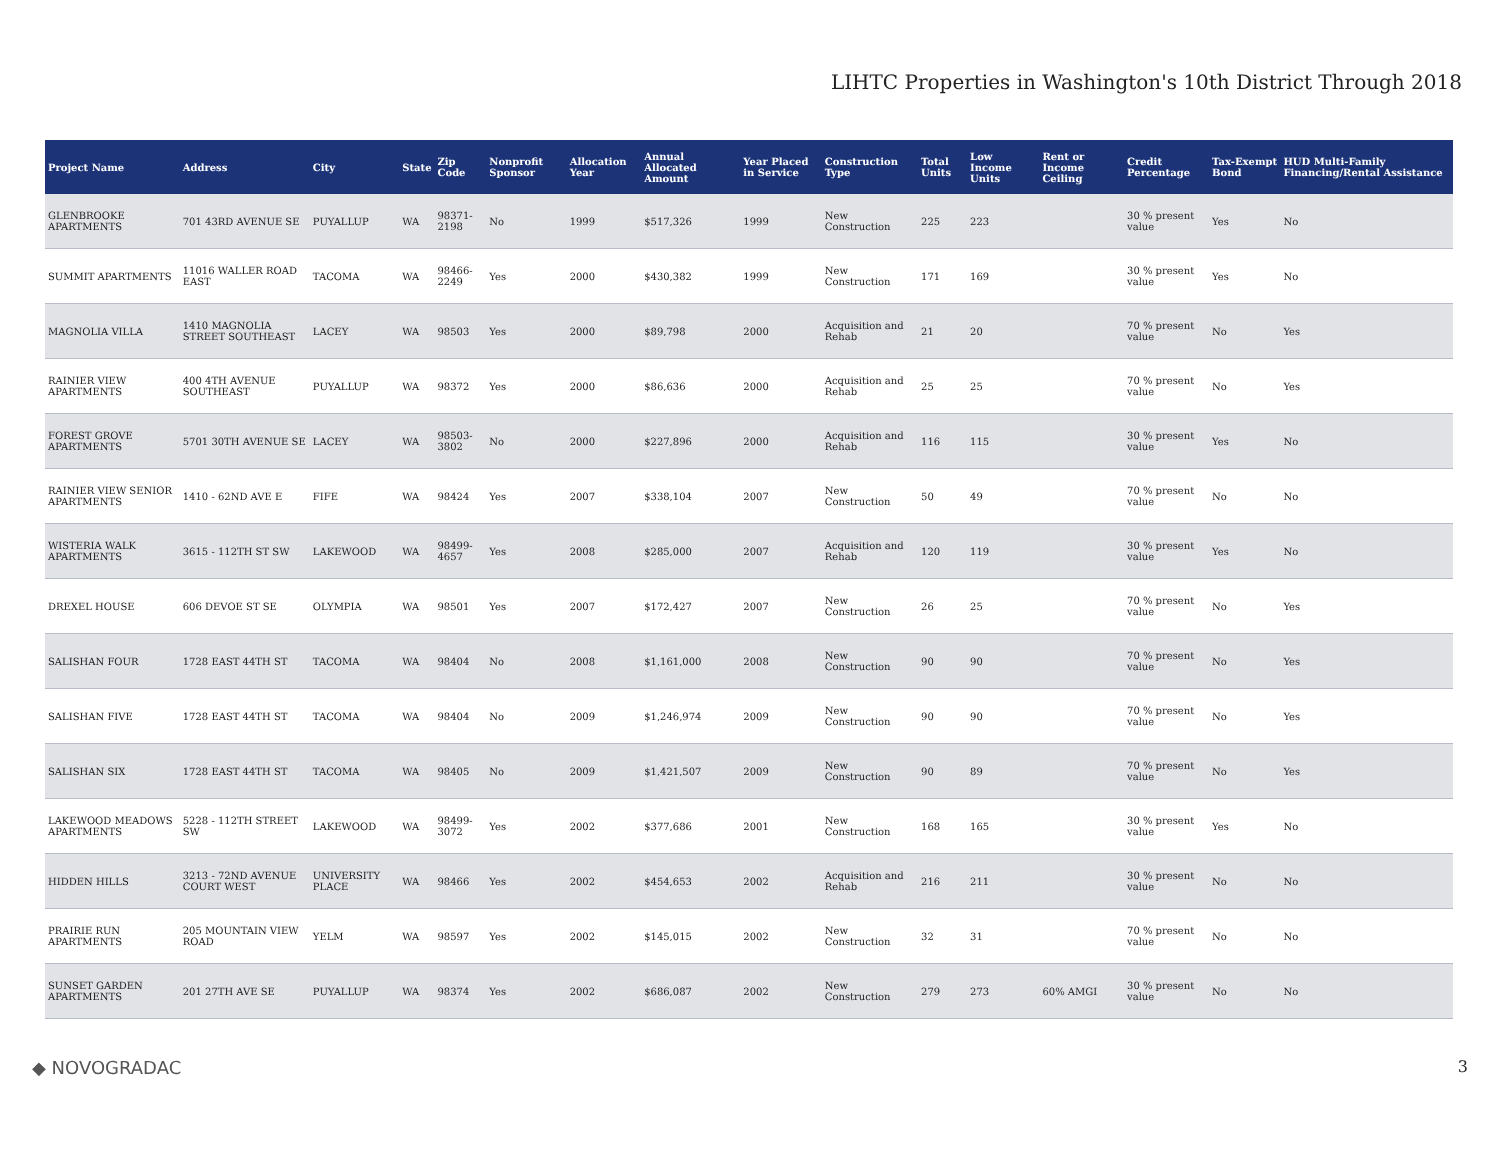LIHTC Properties in Washington's 10th District Through 2018
| Project Name | Address | City | State | Zip Code | Nonprofit Sponsor | Allocation Year | Annual Allocated Amount | Year Placed in Service | Construction Type | Total Units | Low Income Units | Rent or Income Ceiling | Credit Percentage | Tax-Exempt Bond | HUD Multi-Family Financing/Rental Assistance |
| --- | --- | --- | --- | --- | --- | --- | --- | --- | --- | --- | --- | --- | --- | --- | --- |
| GLENBROOKE APARTMENTS | 701 43RD AVENUE SE | PUYALLUP | WA | 98371-2198 | No | 1999 | $517,326 | 1999 | New Construction | 225 | 223 | | 30 % present value | Yes | No |
| SUMMIT APARTMENTS | 11016 WALLER ROAD EAST | TACOMA | WA | 98466-2249 | Yes | 2000 | $430,382 | 1999 | New Construction | 171 | 169 | | 30 % present value | Yes | No |
| MAGNOLIA VILLA | 1410 MAGNOLIA STREET SOUTHEAST | LACEY | WA | 98503 | Yes | 2000 | $89,798 | 2000 | Acquisition and Rehab | 21 | 20 | | 70 % present value | No | Yes |
| RAINIER VIEW APARTMENTS | 400 4TH AVENUE SOUTHEAST | PUYALLUP | WA | 98372 | Yes | 2000 | $86,636 | 2000 | Acquisition and Rehab | 25 | 25 | | 70 % present value | No | Yes |
| FOREST GROVE APARTMENTS | 5701 30TH AVENUE SE | LACEY | WA | 98503-3802 | No | 2000 | $227,896 | 2000 | Acquisition and Rehab | 116 | 115 | | 30 % present value | Yes | No |
| RAINIER VIEW SENIOR APARTMENTS | 1410 - 62ND AVE E | FIFE | WA | 98424 | Yes | 2007 | $338,104 | 2007 | New Construction | 50 | 49 | | 70 % present value | No | No |
| WISTERIA WALK APARTMENTS | 3615 - 112TH ST SW | LAKEWOOD | WA | 98499-4657 | Yes | 2008 | $285,000 | 2007 | Acquisition and Rehab | 120 | 119 | | 30 % present value | Yes | No |
| DREXEL HOUSE | 606 DEVOE ST SE | OLYMPIA | WA | 98501 | Yes | 2007 | $172,427 | 2007 | New Construction | 26 | 25 | | 70 % present value | No | Yes |
| SALISHAN FOUR | 1728 EAST 44TH ST | TACOMA | WA | 98404 | No | 2008 | $1,161,000 | 2008 | New Construction | 90 | 90 | | 70 % present value | No | Yes |
| SALISHAN FIVE | 1728 EAST 44TH ST | TACOMA | WA | 98404 | No | 2009 | $1,246,974 | 2009 | New Construction | 90 | 90 | | 70 % present value | No | Yes |
| SALISHAN SIX | 1728 EAST 44TH ST | TACOMA | WA | 98405 | No | 2009 | $1,421,507 | 2009 | New Construction | 90 | 89 | | 70 % present value | No | Yes |
| LAKEWOOD MEADOWS APARTMENTS | 5228 - 112TH STREET SW | LAKEWOOD | WA | 98499-3072 | Yes | 2002 | $377,686 | 2001 | New Construction | 168 | 165 | | 30 % present value | Yes | No |
| HIDDEN HILLS | 3213 - 72ND AVENUE COURT WEST | UNIVERSITY PLACE | WA | 98466 | Yes | 2002 | $454,653 | 2002 | Acquisition and Rehab | 216 | 211 | | 30 % present value | No | No |
| PRAIRIE RUN APARTMENTS | 205 MOUNTAIN VIEW ROAD | YELM | WA | 98597 | Yes | 2002 | $145,015 | 2002 | New Construction | 32 | 31 | | 70 % present value | No | No |
| SUNSET GARDEN APARTMENTS | 201 27TH AVE SE | PUYALLUP | WA | 98374 | Yes | 2002 | $686,087 | 2002 | New Construction | 279 | 273 | 60% AMGI | 30 % present value | No | No |
◆ NOVOGRADAC 3